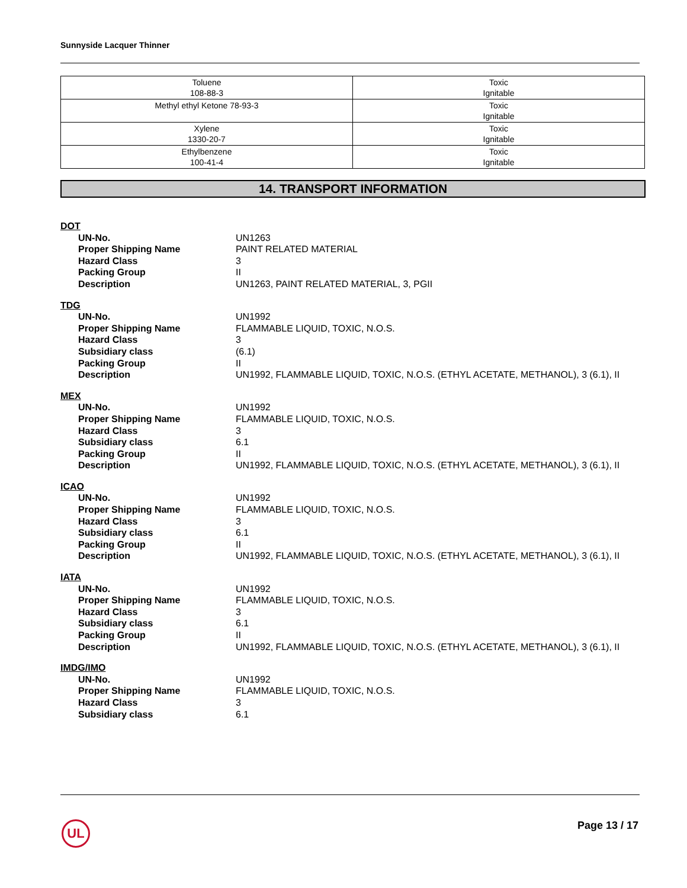Sunnyside Lacquer Thinner
| Toluene 108-88-3 | Toxic Ignitable |
| Methyl ethyl Ketone 78-93-3 | Toxic Ignitable |
| Xylene 1330-20-7 | Toxic Ignitable |
| Ethylbenzene 100-41-4 | Toxic Ignitable |
14. TRANSPORT INFORMATION
DOT
UN-No. UN1263
Proper Shipping Name PAINT RELATED MATERIAL
Hazard Class 3
Packing Group II
Description UN1263, PAINT RELATED MATERIAL, 3, PGII
TDG
UN-No. UN1992
Proper Shipping Name FLAMMABLE LIQUID, TOXIC, N.O.S.
Hazard Class 3
Subsidiary class (6.1)
Packing Group II
Description UN1992, FLAMMABLE LIQUID, TOXIC, N.O.S. (ETHYL ACETATE, METHANOL), 3 (6.1), II
MEX
UN-No. UN1992
Proper Shipping Name FLAMMABLE LIQUID, TOXIC, N.O.S.
Hazard Class 3
Subsidiary class 6.1
Packing Group II
Description UN1992, FLAMMABLE LIQUID, TOXIC, N.O.S. (ETHYL ACETATE, METHANOL), 3 (6.1), II
ICAO
UN-No. UN1992
Proper Shipping Name FLAMMABLE LIQUID, TOXIC, N.O.S.
Hazard Class 3
Subsidiary class 6.1
Packing Group II
Description UN1992, FLAMMABLE LIQUID, TOXIC, N.O.S. (ETHYL ACETATE, METHANOL), 3 (6.1), II
IATA
UN-No. UN1992
Proper Shipping Name FLAMMABLE LIQUID, TOXIC, N.O.S.
Hazard Class 3
Subsidiary class 6.1
Packing Group II
Description UN1992, FLAMMABLE LIQUID, TOXIC, N.O.S. (ETHYL ACETATE, METHANOL), 3 (6.1), II
IMDG/IMO
UN-No. UN1992
Proper Shipping Name FLAMMABLE LIQUID, TOXIC, N.O.S.
Hazard Class 3
Subsidiary class 6.1
UL Page 13 / 17